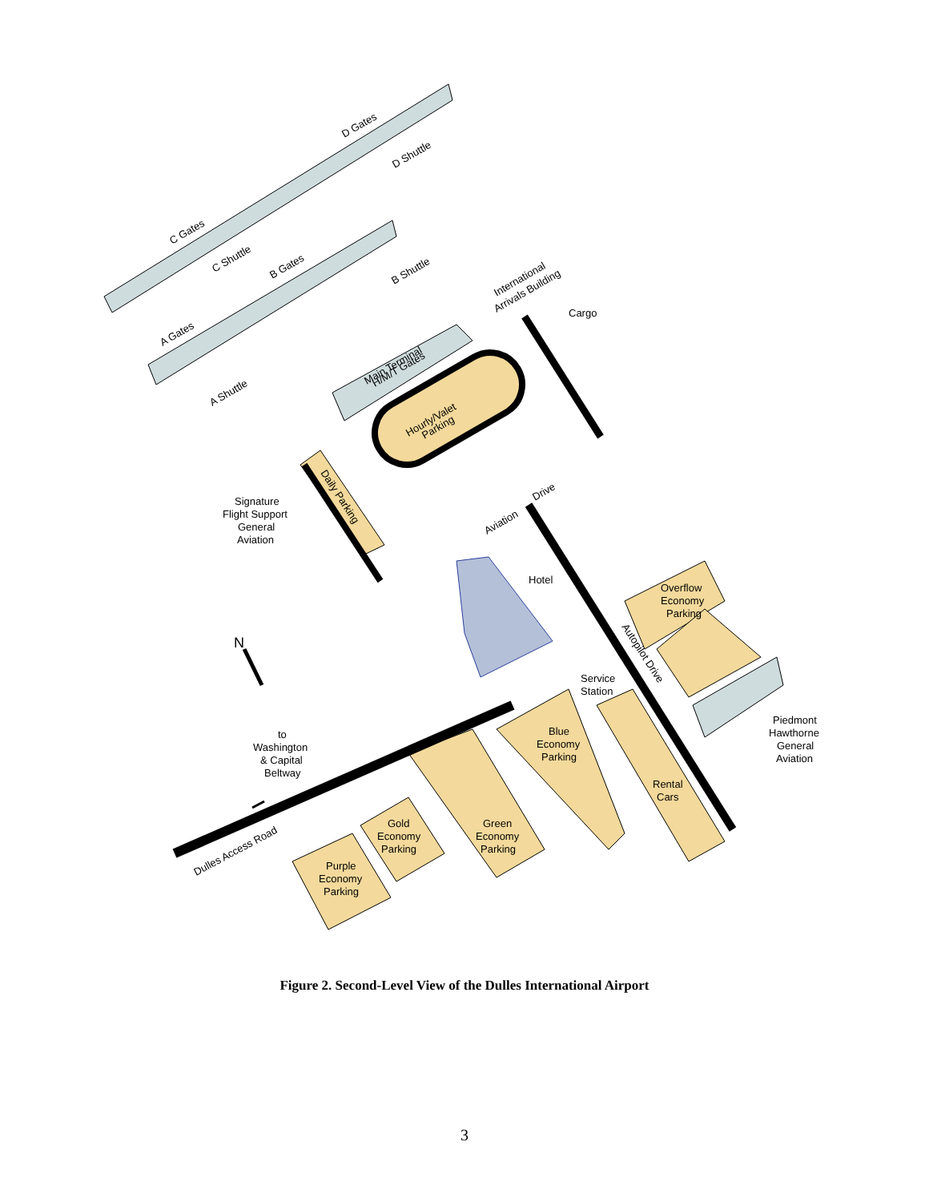D Gates
D Shuttle
C Gates
C Shuttle
B Gates
B Shuttle
International
Arrivals Building
Cargo
A Gates
Main Terminal
H/M/T Gates
A Shuttle
Hourly/Valet
Parking
Daily Parking
Signature
Flight Support
General
Aviation
Drive
Aviation
Hotel
Overflow
Economy
Parking
Autopilot Drive
N
Service
Station
Piedmont
Hawthorne
General
Aviation
to
Washington
& Capital
Beltway
Blue
Economy
Parking
Rental
Cars
Gold
Economy
Parking
Green
Economy
Parking
Dulles Access Road
Purple
Economy
Parking
Figure 2. Second-Level View of the Dulles International Airport
3